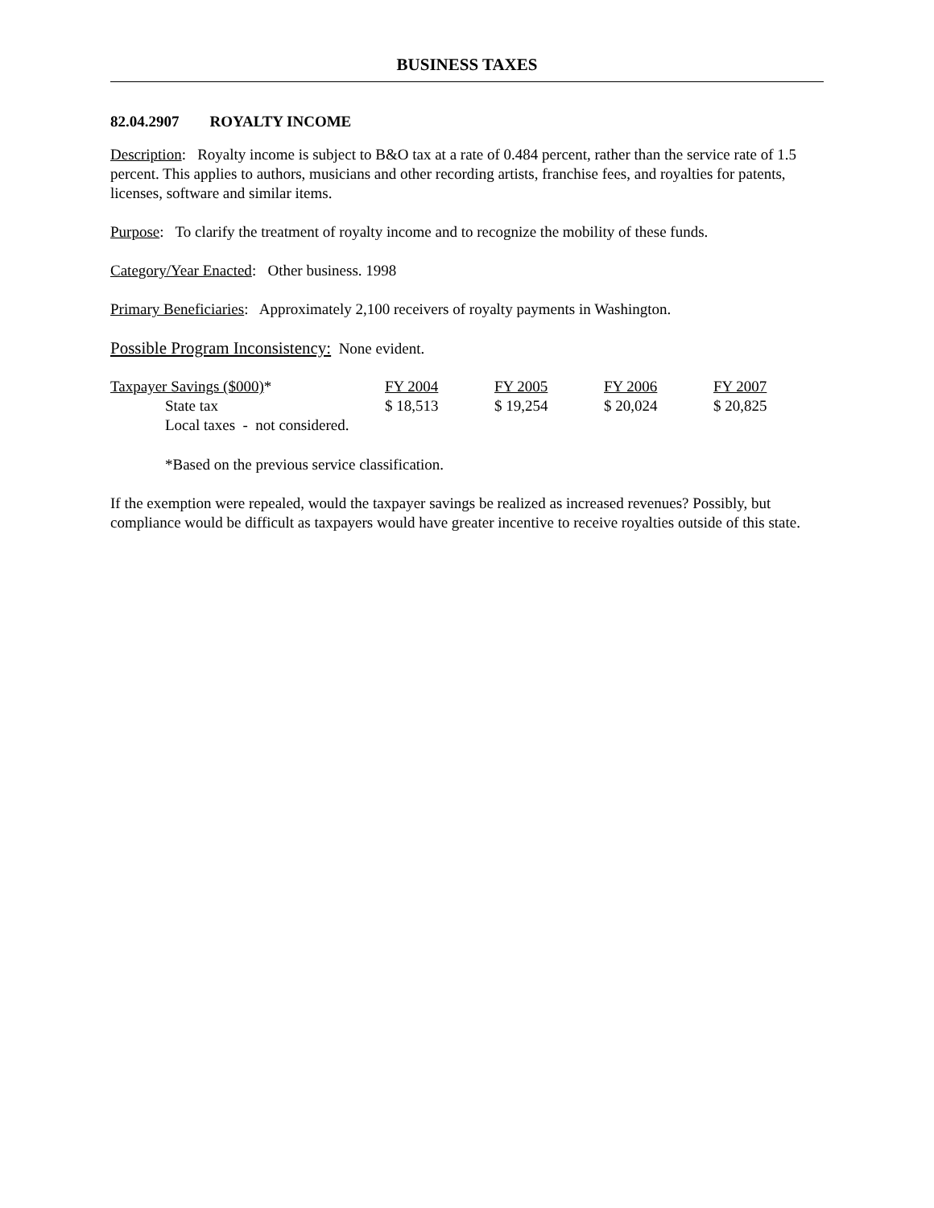BUSINESS TAXES
82.04.2907 ROYALTY INCOME
Description: Royalty income is subject to B&O tax at a rate of 0.484 percent, rather than the service rate of 1.5 percent. This applies to authors, musicians and other recording artists, franchise fees, and royalties for patents, licenses, software and similar items.
Purpose: To clarify the treatment of royalty income and to recognize the mobility of these funds.
Category/Year Enacted: Other business. 1998
Primary Beneficiaries: Approximately 2,100 receivers of royalty payments in Washington.
Possible Program Inconsistency: None evident.
| Taxpayer Savings ($000) * | FY 2004 | FY 2005 | FY 2006 | FY 2007 |
| State tax | $ 18,513 | $ 19,254 | $ 20,024 | $ 20,825 |
| Local taxes - not considered. | | | | |
*Based on the previous service classification.
If the exemption were repealed, would the taxpayer savings be realized as increased revenues? Possibly, but compliance would be difficult as taxpayers would have greater incentive to receive royalties outside of this state.